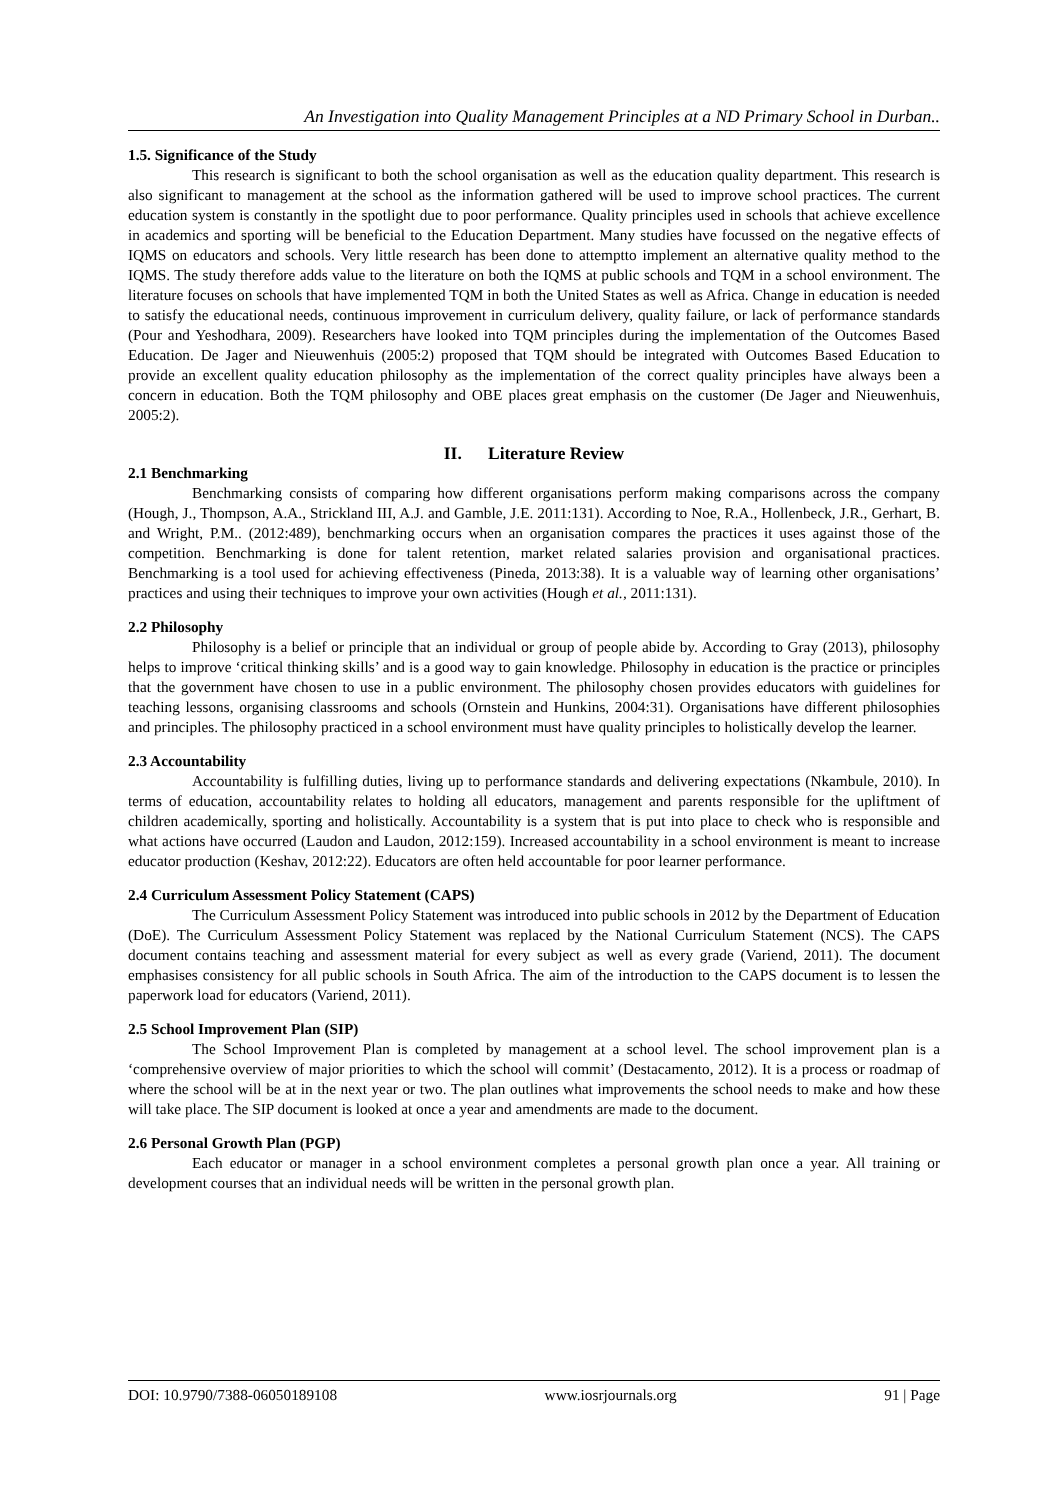An Investigation into Quality Management Principles at a ND Primary School in Durban..
1.5. Significance of the Study
This research is significant to both the school organisation as well as the education quality department. This research is also significant to management at the school as the information gathered will be used to improve school practices. The current education system is constantly in the spotlight due to poor performance. Quality principles used in schools that achieve excellence in academics and sporting will be beneficial to the Education Department. Many studies have focussed on the negative effects of IQMS on educators and schools. Very little research has been done to attemptto implement an alternative quality method to the IQMS. The study therefore adds value to the literature on both the IQMS at public schools and TQM in a school environment. The literature focuses on schools that have implemented TQM in both the United States as well as Africa. Change in education is needed to satisfy the educational needs, continuous improvement in curriculum delivery, quality failure, or lack of performance standards (Pour and Yeshodhara, 2009). Researchers have looked into TQM principles during the implementation of the Outcomes Based Education. De Jager and Nieuwenhuis (2005:2) proposed that TQM should be integrated with Outcomes Based Education to provide an excellent quality education philosophy as the implementation of the correct quality principles have always been a concern in education. Both the TQM philosophy and OBE places great emphasis on the customer (De Jager and Nieuwenhuis, 2005:2).
II. Literature Review
2.1 Benchmarking
Benchmarking consists of comparing how different organisations perform making comparisons across the company (Hough, J., Thompson, A.A., Strickland III, A.J. and Gamble, J.E. 2011:131). According to Noe, R.A., Hollenbeck, J.R., Gerhart, B. and Wright, P.M.. (2012:489), benchmarking occurs when an organisation compares the practices it uses against those of the competition. Benchmarking is done for talent retention, market related salaries provision and organisational practices. Benchmarking is a tool used for achieving effectiveness (Pineda, 2013:38). It is a valuable way of learning other organisations’ practices and using their techniques to improve your own activities (Hough et al., 2011:131).
2.2 Philosophy
Philosophy is a belief or principle that an individual or group of people abide by. According to Gray (2013), philosophy helps to improve ‘critical thinking skills’ and is a good way to gain knowledge. Philosophy in education is the practice or principles that the government have chosen to use in a public environment. The philosophy chosen provides educators with guidelines for teaching lessons, organising classrooms and schools (Ornstein and Hunkins, 2004:31). Organisations have different philosophies and principles. The philosophy practiced in a school environment must have quality principles to holistically develop the learner.
2.3 Accountability
Accountability is fulfilling duties, living up to performance standards and delivering expectations (Nkambule, 2010). In terms of education, accountability relates to holding all educators, management and parents responsible for the upliftment of children academically, sporting and holistically. Accountability is a system that is put into place to check who is responsible and what actions have occurred (Laudon and Laudon, 2012:159). Increased accountability in a school environment is meant to increase educator production (Keshav, 2012:22). Educators are often held accountable for poor learner performance.
2.4 Curriculum Assessment Policy Statement (CAPS)
The Curriculum Assessment Policy Statement was introduced into public schools in 2012 by the Department of Education (DoE). The Curriculum Assessment Policy Statement was replaced by the National Curriculum Statement (NCS). The CAPS document contains teaching and assessment material for every subject as well as every grade (Variend, 2011). The document emphasises consistency for all public schools in South Africa. The aim of the introduction to the CAPS document is to lessen the paperwork load for educators (Variend, 2011).
2.5 School Improvement Plan (SIP)
The School Improvement Plan is completed by management at a school level. The school improvement plan is a ‘comprehensive overview of major priorities to which the school will commit’ (Destacamento, 2012). It is a process or roadmap of where the school will be at in the next year or two. The plan outlines what improvements the school needs to make and how these will take place. The SIP document is looked at once a year and amendments are made to the document.
2.6 Personal Growth Plan (PGP)
Each educator or manager in a school environment completes a personal growth plan once a year. All training or development courses that an individual needs will be written in the personal growth plan.
DOI: 10.9790/7388-06050189108 www.iosrjournals.org 91 | Page